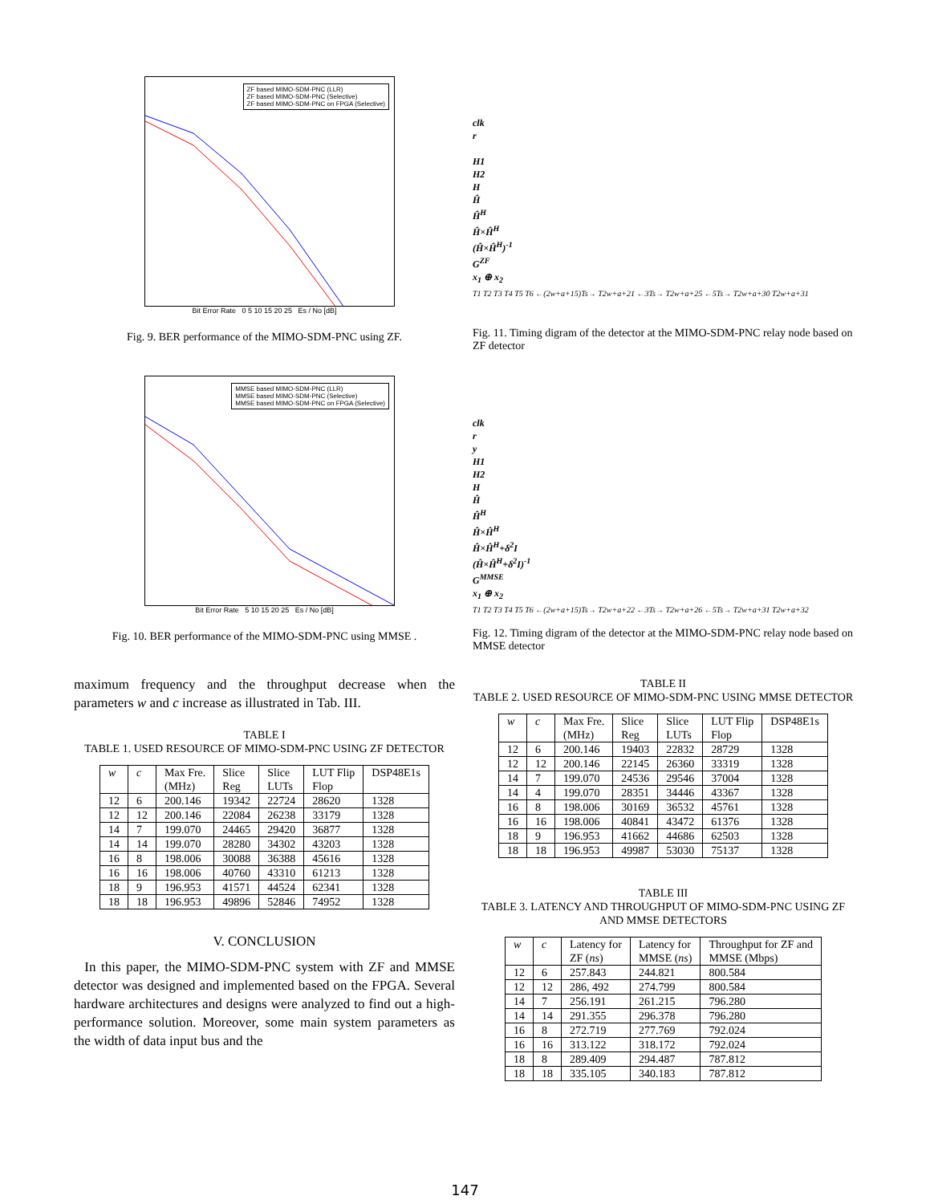ZF based MIMO-SDM-PNC (LLR)
ZF based MIMO-SDM-PNC (Selective)
ZF based MIMO-SDM-PNC on FPGA (Selective)
Bit Error Rate 0 5 10 15 20 25 Es / No [dB]
Fig. 9. BER performance of the MIMO-SDM-PNC using ZF.
MMSE based MIMO-SDM-PNC (LLR)
MMSE based MIMO-SDM-PNC (Selective)
MMSE based MIMO-SDM-PNC on FPGA (Selective)
Bit Error Rate 5 10 15 20 25 Es / No [dB]
Fig. 10. BER performance of the MIMO-SDM-PNC using MMSE .
maximum frequency and the throughput decrease when the parameters w and c increase as illustrated in Tab. III.
TABLE I
TABLE 1. USED RESOURCE OF MIMO-SDM-PNC USING ZF DETECTOR
| w | c | Max Fre. (MHz) | Slice Reg | Slice LUTs | LUT Flip Flop | DSP48E1s |
| --- | --- | --- | --- | --- | --- | --- |
| 12 | 6 | 200.146 | 19342 | 22724 | 28620 | 1328 |
| 12 | 12 | 200.146 | 22084 | 26238 | 33179 | 1328 |
| 14 | 7 | 199.070 | 24465 | 29420 | 36877 | 1328 |
| 14 | 14 | 199.070 | 28280 | 34302 | 43203 | 1328 |
| 16 | 8 | 198.006 | 30088 | 36388 | 45616 | 1328 |
| 16 | 16 | 198.006 | 40760 | 43310 | 61213 | 1328 |
| 18 | 9 | 196.953 | 41571 | 44524 | 62341 | 1328 |
| 18 | 18 | 196.953 | 49896 | 52846 | 74952 | 1328 |
V. CONCLUSION
In this paper, the MIMO-SDM-PNC system with ZF and MMSE detector was designed and implemented based on the FPGA. Several hardware architectures and designs were analyzed to find out a high-performance solution. Moreover, some main system parameters as the width of data input bus and the
clk
r
H1
H2
H
Ĥ
Ĥ<sup>H</sup>
Ĥ×Ĥ<sup>H</sup>
(Ĥ×Ĥ<sup>H</sup>)<sup>-1</sup>
G<sup>ZF</sup>
x<sub>1</sub> ⊕ x<sub>2</sub>
T1 T2 T3 T4 T5 T6 ←(2w+a+15)Ts→ T2w+a+21 ←3Ts→ T2w+a+25 ←5Ts→ T2w+a+30 T2w+a+31
Fig. 11. Timing digram of the detector at the MIMO-SDM-PNC relay node based on ZF detector
clk
r
y
H1
H2
H
Ĥ
Ĥ<sup>H</sup>
Ĥ×Ĥ<sup>H</sup>
Ĥ×Ĥ<sup>H</sup>+δ<sup>2</sup>I
(Ĥ×Ĥ<sup>H</sup>+δ<sup>2</sup>I)<sup>-1</sup>
G<sup>MMSE</sup>
x<sub>1</sub> ⊕ x<sub>2</sub>
T1 T2 T3 T4 T5 T6 ←(2w+a+15)Ts→ T2w+a+22 ←3Ts→ T2w+a+26 ←5Ts→ T2w+a+31 T2w+a+32
Fig. 12. Timing digram of the detector at the MIMO-SDM-PNC relay node based on MMSE detector
TABLE II
TABLE 2. USED RESOURCE OF MIMO-SDM-PNC USING MMSE DETECTOR
| w | c | Max Fre. (MHz) | Slice Reg | Slice LUTs | LUT Flip Flop | DSP48E1s |
| --- | --- | --- | --- | --- | --- | --- |
| 12 | 6 | 200.146 | 19403 | 22832 | 28729 | 1328 |
| 12 | 12 | 200.146 | 22145 | 26360 | 33319 | 1328 |
| 14 | 7 | 199.070 | 24536 | 29546 | 37004 | 1328 |
| 14 | 4 | 199.070 | 28351 | 34446 | 43367 | 1328 |
| 16 | 8 | 198.006 | 30169 | 36532 | 45761 | 1328 |
| 16 | 16 | 198.006 | 40841 | 43472 | 61376 | 1328 |
| 18 | 9 | 196.953 | 41662 | 44686 | 62503 | 1328 |
| 18 | 18 | 196.953 | 49987 | 53030 | 75137 | 1328 |
TABLE III
TABLE 3. LATENCY AND THROUGHPUT OF MIMO-SDM-PNC USING ZF AND MMSE DETECTORS
| w | c | Latency for ZF ( ns ) | Latency for MMSE ( ns ) | Throughput for ZF and MMSE (Mbps) |
| --- | --- | --- | --- | --- |
| 12 | 6 | 257.843 | 244.821 | 800.584 |
| 12 | 12 | 286, 492 | 274.799 | 800.584 |
| 14 | 7 | 256.191 | 261.215 | 796.280 |
| 14 | 14 | 291.355 | 296.378 | 796.280 |
| 16 | 8 | 272.719 | 277.769 | 792.024 |
| 16 | 16 | 313.122 | 318.172 | 792.024 |
| 18 | 8 | 289.409 | 294.487 | 787.812 |
| 18 | 18 | 335.105 | 340.183 | 787.812 |
147